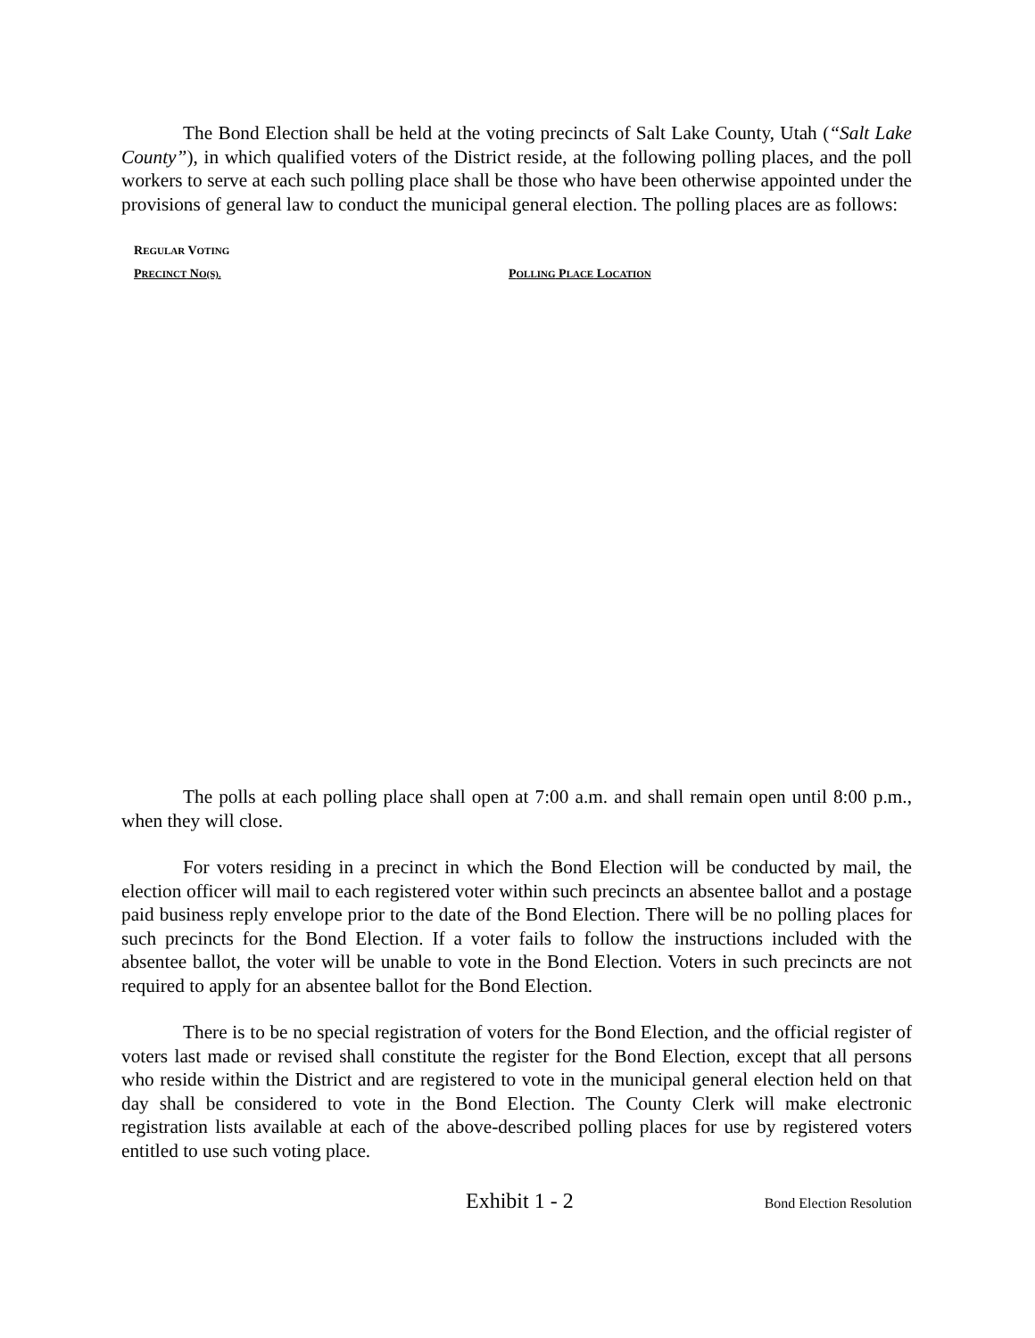The Bond Election shall be held at the voting precincts of Salt Lake County, Utah (“Salt Lake County”), in which qualified voters of the District reside, at the following polling places, and the poll workers to serve at each such polling place shall be those who have been otherwise appointed under the provisions of general law to conduct the municipal general election. The polling places are as follows:
| R EGULAR V OTING P RECINCT N O(S). | P OLLING P LACE L OCATION |
| --- | --- |
The polls at each polling place shall open at 7:00 a.m. and shall remain open until 8:00 p.m., when they will close.
For voters residing in a precinct in which the Bond Election will be conducted by mail, the election officer will mail to each registered voter within such precincts an absentee ballot and a postage paid business reply envelope prior to the date of the Bond Election. There will be no polling places for such precincts for the Bond Election. If a voter fails to follow the instructions included with the absentee ballot, the voter will be unable to vote in the Bond Election. Voters in such precincts are not required to apply for an absentee ballot for the Bond Election.
There is to be no special registration of voters for the Bond Election, and the official register of voters last made or revised shall constitute the register for the Bond Election, except that all persons who reside within the District and are registered to vote in the municipal general election held on that day shall be considered to vote in the Bond Election. The County Clerk will make electronic registration lists available at each of the above-described polling places for use by registered voters entitled to use such voting place.
Exhibit 1 - 2 Bond Election Resolution